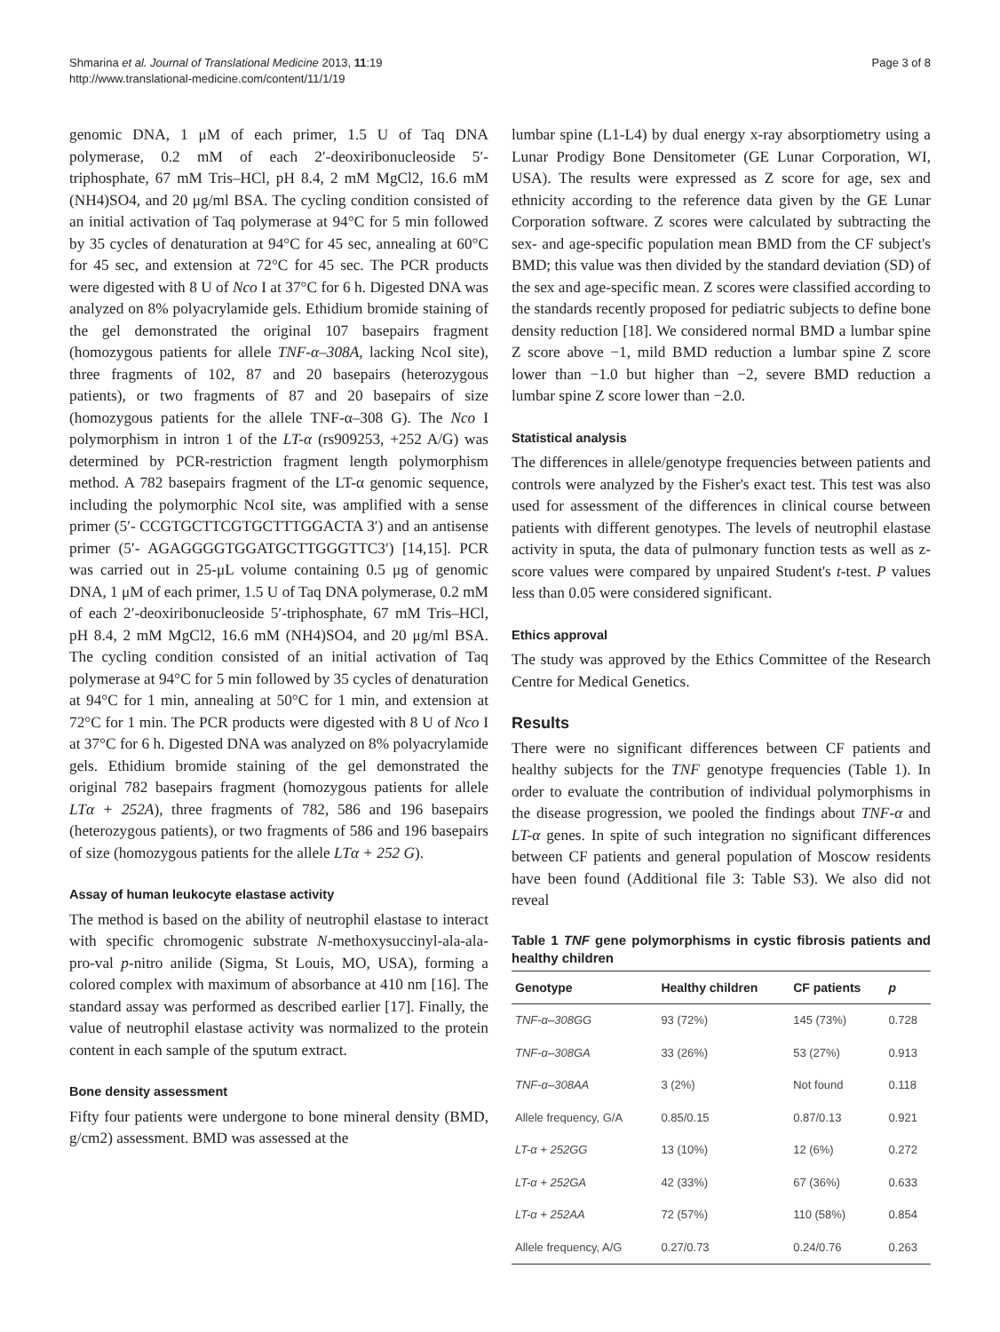Shmarina et al. Journal of Translational Medicine 2013, 11:19
http://www.translational-medicine.com/content/11/1/19
Page 3 of 8
genomic DNA, 1 μM of each primer, 1.5 U of Taq DNA polymerase, 0.2 mM of each 2′-deoxiribonucleoside 5′-triphosphate, 67 mM Tris–HCl, pH 8.4, 2 mM MgCl2, 16.6 mM (NH4)SO4, and 20 μg/ml BSA. The cycling condition consisted of an initial activation of Taq polymerase at 94°C for 5 min followed by 35 cycles of denaturation at 94°C for 45 sec, annealing at 60°C for 45 sec, and extension at 72°C for 45 sec. The PCR products were digested with 8 U of Nco I at 37°C for 6 h. Digested DNA was analyzed on 8% polyacrylamide gels. Ethidium bromide staining of the gel demonstrated the original 107 basepairs fragment (homozygous patients for allele TNF-α–308A, lacking NcoI site), three fragments of 102, 87 and 20 basepairs (heterozygous patients), or two fragments of 87 and 20 basepairs of size (homozygous patients for the allele TNF-α–308 G). The Nco I polymorphism in intron 1 of the LT-α (rs909253, +252 A/G) was determined by PCR-restriction fragment length polymorphism method. A 782 basepairs fragment of the LT-α genomic sequence, including the polymorphic NcoI site, was amplified with a sense primer (5′- CCGTGCTTCGTGCTTTGGACTA 3′) and an antisense primer (5′- AGAGGGGTGGATGCTTGGGTTC3′) [14,15]. PCR was carried out in 25-μL volume containing 0.5 μg of genomic DNA, 1 μM of each primer, 1.5 U of Taq DNA polymerase, 0.2 mM of each 2′-deoxiribonucleoside 5′-triphosphate, 67 mM Tris–HCl, pH 8.4, 2 mM MgCl2, 16.6 mM (NH4)SO4, and 20 μg/ml BSA. The cycling condition consisted of an initial activation of Taq polymerase at 94°C for 5 min followed by 35 cycles of denaturation at 94°C for 1 min, annealing at 50°C for 1 min, and extension at 72°C for 1 min. The PCR products were digested with 8 U of Nco I at 37°C for 6 h. Digested DNA was analyzed on 8% polyacrylamide gels. Ethidium bromide staining of the gel demonstrated the original 782 basepairs fragment (homozygous patients for allele LTα + 252A), three fragments of 782, 586 and 196 basepairs (heterozygous patients), or two fragments of 586 and 196 basepairs of size (homozygous patients for the allele LTα + 252 G).
Assay of human leukocyte elastase activity
The method is based on the ability of neutrophil elastase to interact with specific chromogenic substrate N-methoxysuccinyl-ala-ala-pro-val p-nitro anilide (Sigma, St Louis, MO, USA), forming a colored complex with maximum of absorbance at 410 nm [16]. The standard assay was performed as described earlier [17]. Finally, the value of neutrophil elastase activity was normalized to the protein content in each sample of the sputum extract.
Bone density assessment
Fifty four patients were undergone to bone mineral density (BMD, g/cm2) assessment. BMD was assessed at the
lumbar spine (L1-L4) by dual energy x-ray absorptiometry using a Lunar Prodigy Bone Densitometer (GE Lunar Corporation, WI, USA). The results were expressed as Z score for age, sex and ethnicity according to the reference data given by the GE Lunar Corporation software. Z scores were calculated by subtracting the sex- and age-specific population mean BMD from the CF subject's BMD; this value was then divided by the standard deviation (SD) of the sex and age-specific mean. Z scores were classified according to the standards recently proposed for pediatric subjects to define bone density reduction [18]. We considered normal BMD a lumbar spine Z score above −1, mild BMD reduction a lumbar spine Z score lower than −1.0 but higher than −2, severe BMD reduction a lumbar spine Z score lower than −2.0.
Statistical analysis
The differences in allele/genotype frequencies between patients and controls were analyzed by the Fisher's exact test. This test was also used for assessment of the differences in clinical course between patients with different genotypes. The levels of neutrophil elastase activity in sputa, the data of pulmonary function tests as well as z-score values were compared by unpaired Student's t-test. P values less than 0.05 were considered significant.
Ethics approval
The study was approved by the Ethics Committee of the Research Centre for Medical Genetics.
Results
There were no significant differences between CF patients and healthy subjects for the TNF genotype frequencies (Table 1). In order to evaluate the contribution of individual polymorphisms in the disease progression, we pooled the findings about TNF-α and LT-α genes. In spite of such integration no significant differences between CF patients and general population of Moscow residents have been found (Additional file 3: Table S3). We also did not reveal
Table 1 TNF gene polymorphisms in cystic fibrosis patients and healthy children
| Genotype | Healthy children | CF patients | p |
| --- | --- | --- | --- |
| TNF-α–308GG | 93 (72%) | 145 (73%) | 0.728 |
| TNF-α–308GA | 33 (26%) | 53 (27%) | 0.913 |
| TNF-α–308AA | 3 (2%) | Not found | 0.118 |
| Allele frequency, G/A | 0.85/0.15 | 0.87/0.13 | 0.921 |
| LT-α + 252GG | 13 (10%) | 12 (6%) | 0.272 |
| LT-α + 252GA | 42 (33%) | 67 (36%) | 0.633 |
| LT-α + 252AA | 72 (57%) | 110 (58%) | 0.854 |
| Allele frequency, A/G | 0.27/0.73 | 0.24/0.76 | 0.263 |